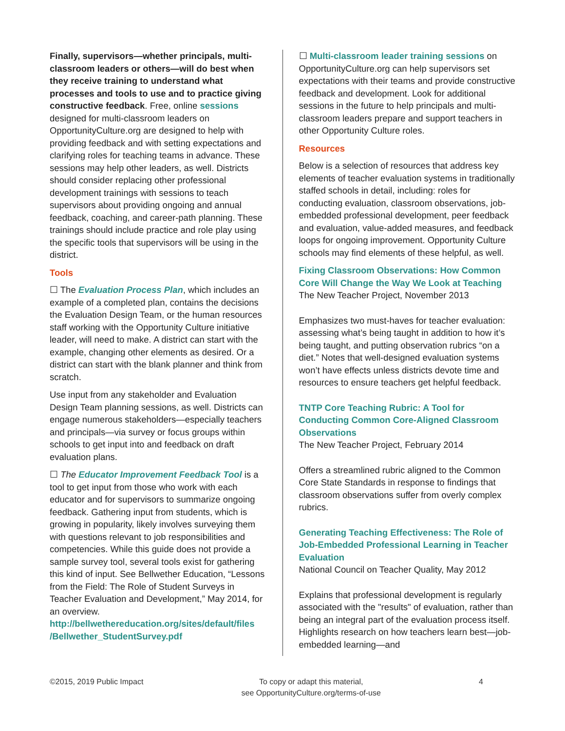Finally, supervisors—whether principals, multi-classroom leaders or others—will do best when they receive training to understand what processes and tools to use and to practice giving constructive feedback. Free, online sessions designed for multi-classroom leaders on OpportunityCulture.org are designed to help with providing feedback and with setting expectations and clarifying roles for teaching teams in advance. These sessions may help other leaders, as well. Districts should consider replacing other professional development trainings with sessions to teach supervisors about providing ongoing and annual feedback, coaching, and career-path planning. These trainings should include practice and role play using the specific tools that supervisors will be using in the district.
Tools
☐ The Evaluation Process Plan, which includes an example of a completed plan, contains the decisions the Evaluation Design Team, or the human resources staff working with the Opportunity Culture initiative leader, will need to make. A district can start with the example, changing other elements as desired. Or a district can start with the blank planner and think from scratch.
Use input from any stakeholder and Evaluation Design Team planning sessions, as well. Districts can engage numerous stakeholders—especially teachers and principals—via survey or focus groups within schools to get input into and feedback on draft evaluation plans.
☐ The Educator Improvement Feedback Tool is a tool to get input from those who work with each educator and for supervisors to summarize ongoing feedback. Gathering input from students, which is growing in popularity, likely involves surveying them with questions relevant to job responsibilities and competencies. While this guide does not provide a sample survey tool, several tools exist for gathering this kind of input. See Bellwether Education, “Lessons from the Field: The Role of Student Surveys in Teacher Evaluation and Development,” May 2014, for an overview. http://bellwethereducation.org/sites/default/files /Bellwether_StudentSurvey.pdf
☐ Multi-classroom leader training sessions on OpportunityCulture.org can help supervisors set expectations with their teams and provide constructive feedback and development. Look for additional sessions in the future to help principals and multi-classroom leaders prepare and support teachers in other Opportunity Culture roles.
Resources
Below is a selection of resources that address key elements of teacher evaluation systems in traditionally staffed schools in detail, including: roles for conducting evaluation, classroom observations, job-embedded professional development, peer feedback and evaluation, value-added measures, and feedback loops for ongoing improvement. Opportunity Culture schools may find elements of these helpful, as well.
Fixing Classroom Observations: How Common Core Will Change the Way We Look at Teaching
The New Teacher Project, November 2013
Emphasizes two must-haves for teacher evaluation: assessing what’s being taught in addition to how it’s being taught, and putting observation rubrics “on a diet.” Notes that well-designed evaluation systems won’t have effects unless districts devote time and resources to ensure teachers get helpful feedback.
TNTP Core Teaching Rubric: A Tool for Conducting Common Core-Aligned Classroom Observations
The New Teacher Project, February 2014
Offers a streamlined rubric aligned to the Common Core State Standards in response to findings that classroom observations suffer from overly complex rubrics.
Generating Teaching Effectiveness: The Role of Job-Embedded Professional Learning in Teacher Evaluation
National Council on Teacher Quality, May 2012
Explains that professional development is regularly associated with the "results" of evaluation, rather than being an integral part of the evaluation process itself. Highlights research on how teachers learn best—job-embedded learning—and
©2015, 2019 Public Impact To copy or adapt this material,
see OpportunityCulture.org/terms-of-use
4